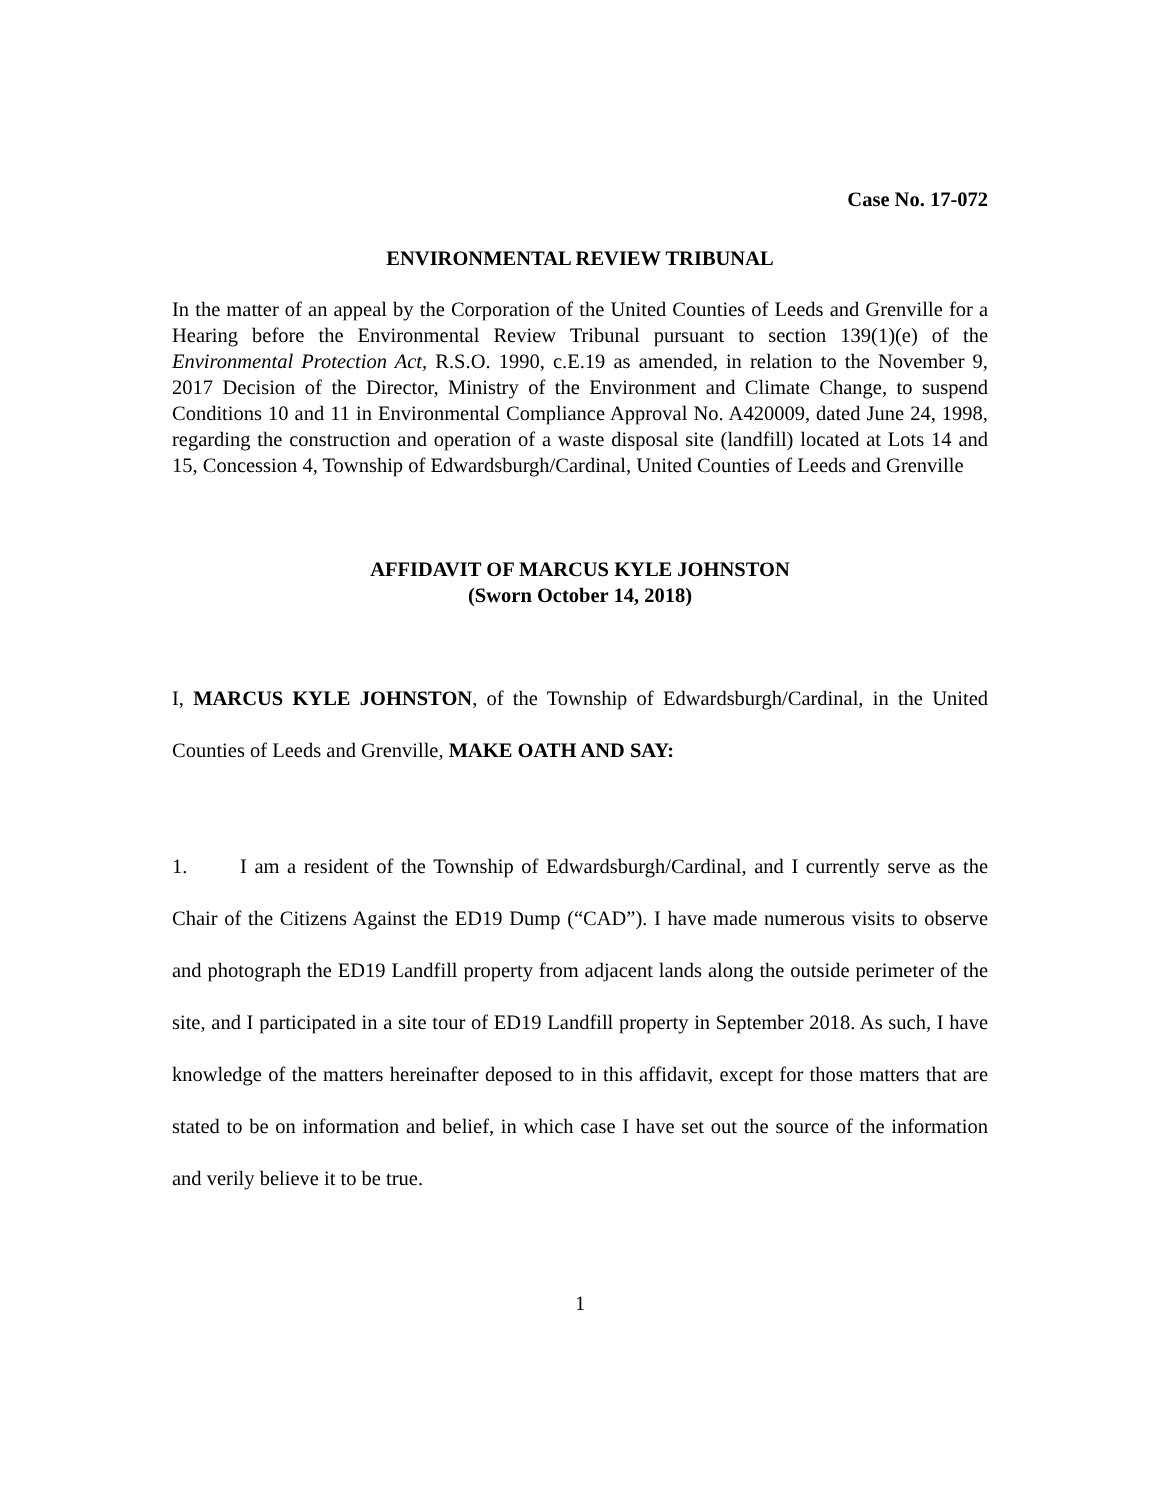Case No. 17-072
ENVIRONMENTAL REVIEW TRIBUNAL
In the matter of an appeal by the Corporation of the United Counties of Leeds and Grenville for a Hearing before the Environmental Review Tribunal pursuant to section 139(1)(e) of the Environmental Protection Act, R.S.O. 1990, c.E.19 as amended, in relation to the November 9, 2017 Decision of the Director, Ministry of the Environment and Climate Change, to suspend Conditions 10 and 11 in Environmental Compliance Approval No. A420009, dated June 24, 1998, regarding the construction and operation of a waste disposal site (landfill) located at Lots 14 and 15, Concession 4, Township of Edwardsburgh/Cardinal, United Counties of Leeds and Grenville
AFFIDAVIT OF MARCUS KYLE JOHNSTON
(Sworn October 14, 2018)
I, MARCUS KYLE JOHNSTON, of the Township of Edwardsburgh/Cardinal, in the United Counties of Leeds and Grenville, MAKE OATH AND SAY:
1. I am a resident of the Township of Edwardsburgh/Cardinal, and I currently serve as the Chair of the Citizens Against the ED19 Dump (“CAD”). I have made numerous visits to observe and photograph the ED19 Landfill property from adjacent lands along the outside perimeter of the site, and I participated in a site tour of ED19 Landfill property in September 2018. As such, I have knowledge of the matters hereinafter deposed to in this affidavit, except for those matters that are stated to be on information and belief, in which case I have set out the source of the information and verily believe it to be true.
1